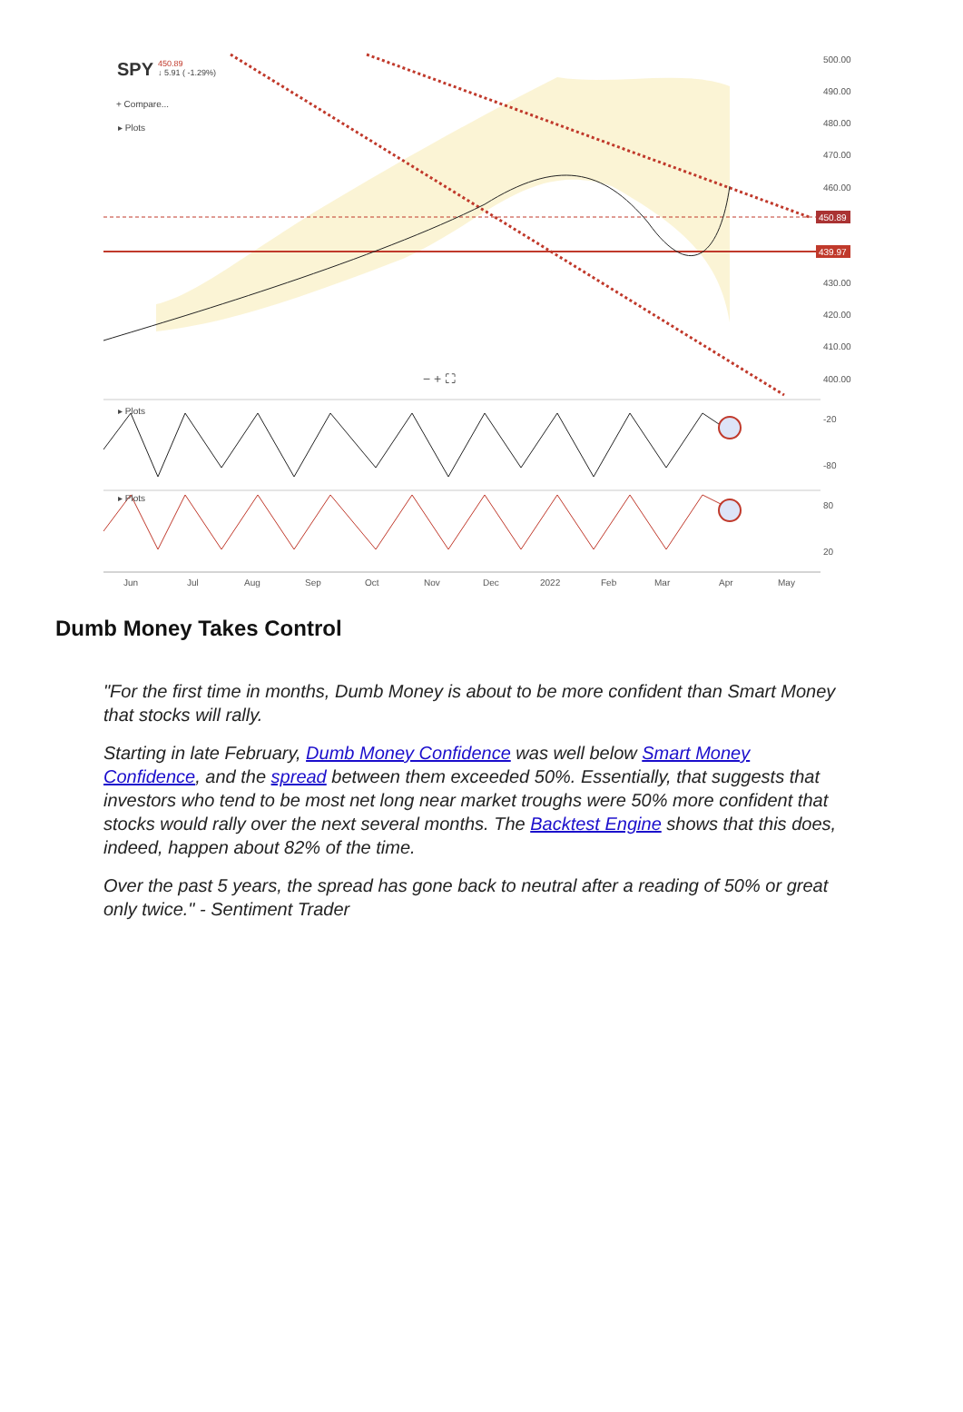450.89
439.97
500.00
490.00
480.00
470.00
460.00
430.00
420.00
410.00
400.00
-20
-80
80
20
Jun
Jul
Aug
Sep
Oct
Nov
Dec
2022
Feb
Mar
Apr
May
SPY
450.89
↓ 5.91 ( -1.29%)
+ Compare...
▸ Plots
▸ Plots
▸ Plots
− + ⛶
Dumb Money Takes Control
"For the first time in months, Dumb Money is about to be more confident than Smart Money that stocks will rally.
Starting in late February, Dumb Money Confidence was well below Smart Money Confidence, and the spread between them exceeded 50%. Essentially, that suggests that investors who tend to be most net long near market troughs were 50% more confident that stocks would rally over the next several months. The Backtest Engine shows that this does, indeed, happen about 82% of the time.
Over the past 5 years, the spread has gone back to neutral after a reading of 50% or great only twice." - Sentiment Trader